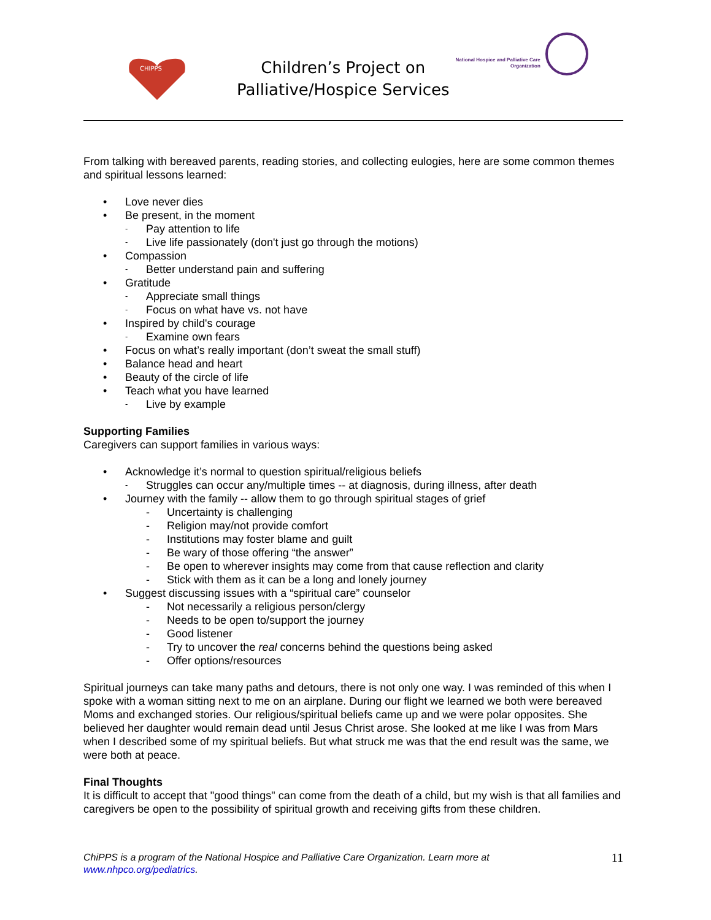CHIPPS
Children’s Project on
Palliative/Hospice Services
National Hospice and Palliative Care
Organization
From talking with bereaved parents, reading stories, and collecting eulogies, here are some common themes and spiritual lessons learned:
• Love never dies
• Be present, in the moment
- Pay attention to life
- Live life passionately (don't just go through the motions)
• Compassion
- Better understand pain and suffering
• Gratitude
- Appreciate small things
- Focus on what have vs. not have
• Inspired by child's courage
- Examine own fears
• Focus on what’s really important (don’t sweat the small stuff)
• Balance head and heart
• Beauty of the circle of life
• Teach what you have learned
- Live by example
Supporting Families
Caregivers can support families in various ways:
• Acknowledge it’s normal to question spiritual/religious beliefs
- Struggles can occur any/multiple times -- at diagnosis, during illness, after death
• Journey with the family -- allow them to go through spiritual stages of grief
- Uncertainty is challenging
- Religion may/not provide comfort
- Institutions may foster blame and guilt
- Be wary of those offering “the answer”
- Be open to wherever insights may come from that cause reflection and clarity
- Stick with them as it can be a long and lonely journey
• Suggest discussing issues with a “spiritual care” counselor
- Not necessarily a religious person/clergy
- Needs to be open to/support the journey
- Good listener
- Try to uncover the real concerns behind the questions being asked
- Offer options/resources
Spiritual journeys can take many paths and detours, there is not only one way. I was reminded of this when I spoke with a woman sitting next to me on an airplane. During our flight we learned we both were bereaved Moms and exchanged stories. Our religious/spiritual beliefs came up and we were polar opposites. She believed her daughter would remain dead until Jesus Christ arose. She looked at me like I was from Mars when I described some of my spiritual beliefs. But what struck me was that the end result was the same, we were both at peace.
Final Thoughts
It is difficult to accept that "good things" can come from the death of a child, but my wish is that all families and caregivers be open to the possibility of spiritual growth and receiving gifts from these children.
ChiPPS is a program of the National Hospice and Palliative Care Organization. Learn more at
www.nhpco.org/pediatrics.
11